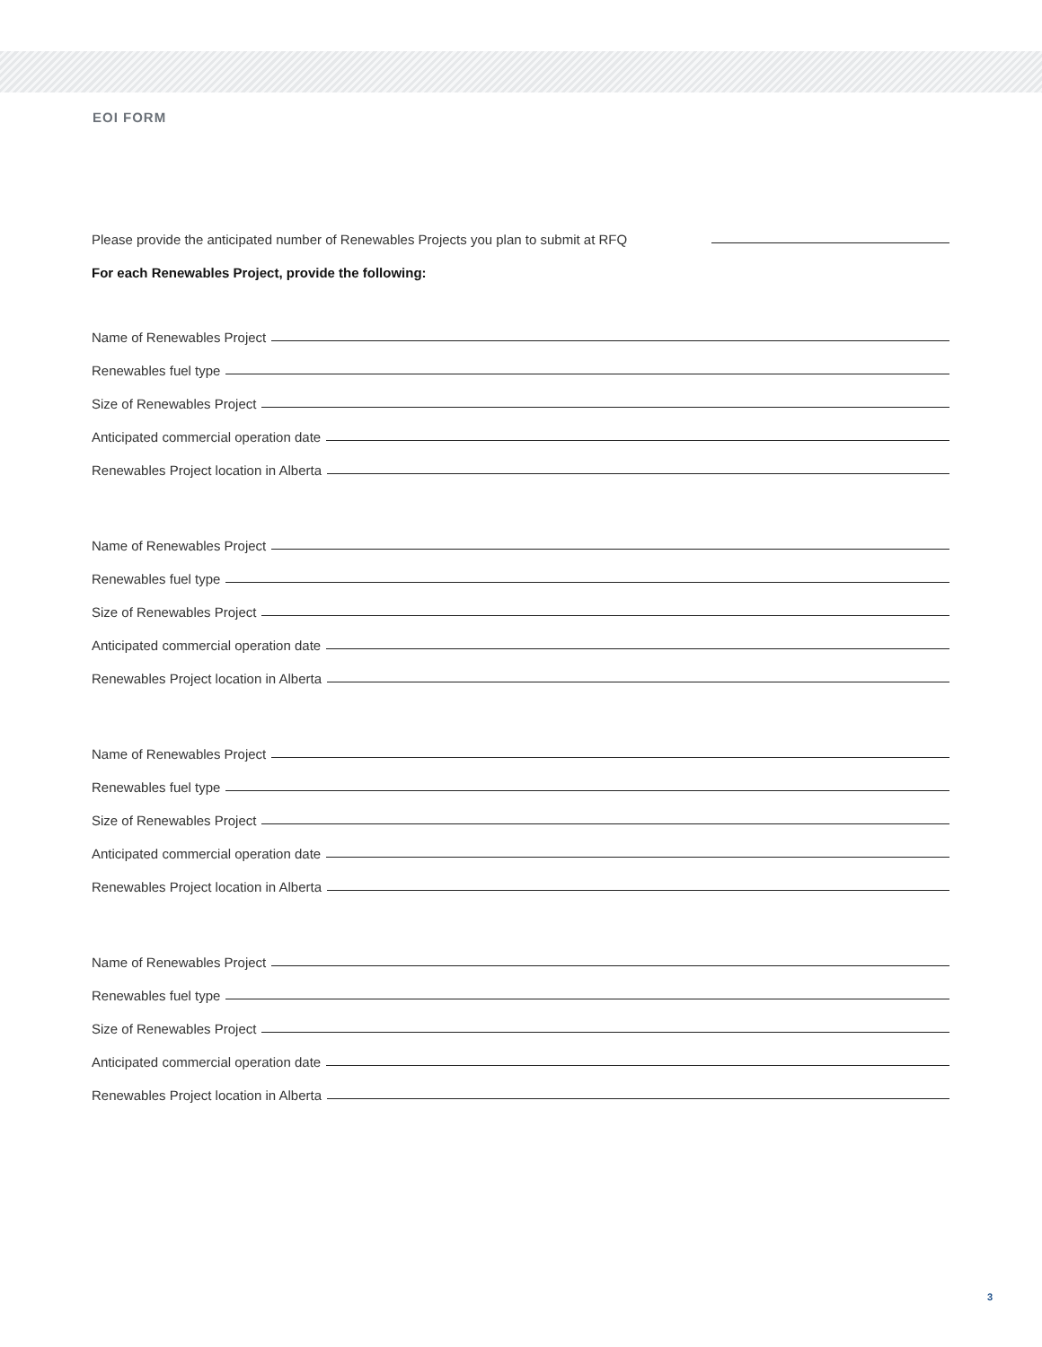EOI FORM
Please provide the anticipated number of Renewables Projects you plan to submit at RFQ
For each Renewables Project, provide the following:
Name of Renewables Project
Renewables fuel type
Size of Renewables Project
Anticipated commercial operation date
Renewables Project location in Alberta
Name of Renewables Project
Renewables fuel type
Size of Renewables Project
Anticipated commercial operation date
Renewables Project location in Alberta
Name of Renewables Project
Renewables fuel type
Size of Renewables Project
Anticipated commercial operation date
Renewables Project location in Alberta
Name of Renewables Project
Renewables fuel type
Size of Renewables Project
Anticipated commercial operation date
Renewables Project location in Alberta
3